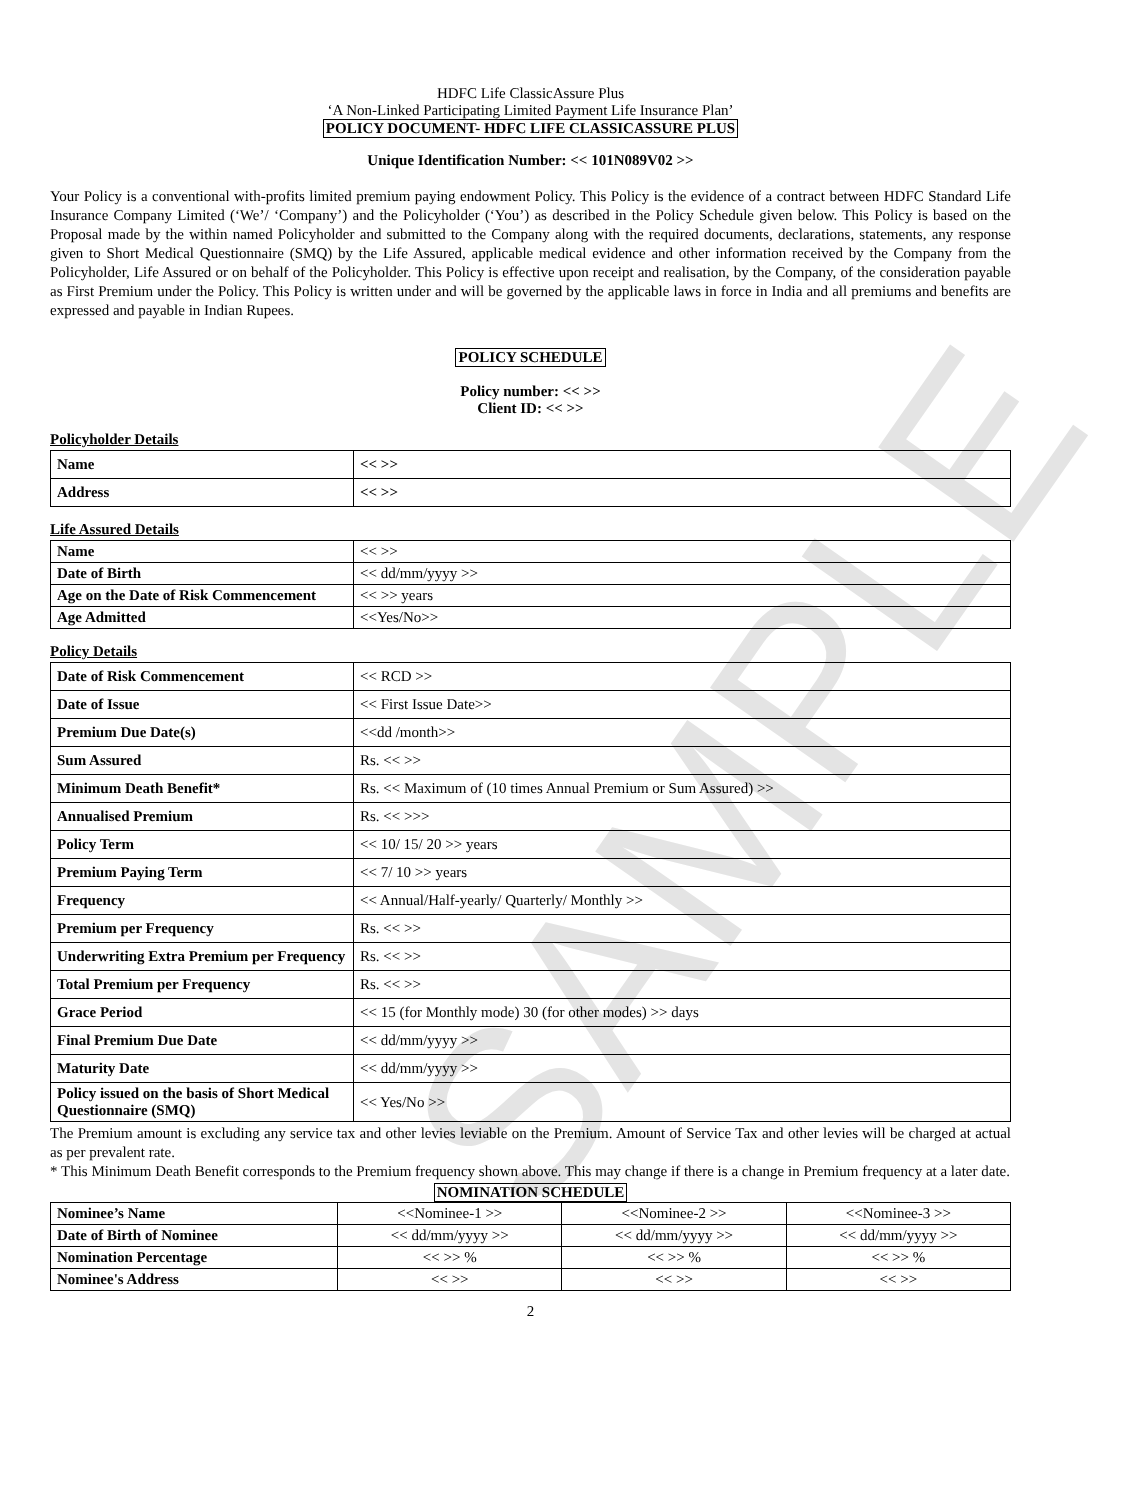SAMPLE
HDFC Life ClassicAssure Plus
‘A Non-Linked Participating Limited Payment Life Insurance Plan’
POLICY DOCUMENT- HDFC LIFE CLASSICASSURE PLUS
Unique Identification Number: << 101N089V02 >>
Your Policy is a conventional with-profits limited premium paying endowment Policy. This Policy is the evidence of a contract between HDFC Standard Life Insurance Company Limited (‘We’/ ‘Company’) and the Policyholder (‘You’) as described in the Policy Schedule given below. This Policy is based on the Proposal made by the within named Policyholder and submitted to the Company along with the required documents, declarations, statements, any response given to Short Medical Questionnaire (SMQ) by the Life Assured, applicable medical evidence and other information received by the Company from the Policyholder, Life Assured or on behalf of the Policyholder. This Policy is effective upon receipt and realisation, by the Company, of the consideration payable as First Premium under the Policy. This Policy is written under and will be governed by the applicable laws in force in India and all premiums and benefits are expressed and payable in Indian Rupees.
POLICY SCHEDULE
Policy number: << >>
Client ID: << >>
Policyholder Details
| Name | << >> |
| Address | << >> |
Life Assured Details
| Name | << >> |
| Date of Birth | << dd/mm/yyyy >> |
| Age on the Date of Risk Commencement | << >> years |
| Age Admitted | <<Yes/No>> |
Policy Details
| Date of Risk Commencement | << RCD >> |
| Date of Issue | << First Issue Date>> |
| Premium Due Date(s) | <<dd /month>> |
| Sum Assured | Rs. << >> |
| Minimum Death Benefit* | Rs. << Maximum of (10 times Annual Premium or Sum Assured) >> |
| Annualised Premium | Rs. << >>> |
| Policy Term | << 10/ 15/ 20 >> years |
| Premium Paying Term | << 7/ 10 >> years |
| Frequency | << Annual/Half-yearly/ Quarterly/ Monthly >> |
| Premium per Frequency | Rs. << >> |
| Underwriting Extra Premium per Frequency | Rs. << >> |
| Total Premium per Frequency | Rs. << >> |
| Grace Period | << 15 (for Monthly mode) 30 (for other modes) >> days |
| Final Premium Due Date | << dd/mm/yyyy >> |
| Maturity Date | << dd/mm/yyyy >> |
| Policy issued on the basis of Short Medical Questionnaire (SMQ) | << Yes/No >> |
The Premium amount is excluding any service tax and other levies leviable on the Premium. Amount of Service Tax and other levies will be charged at actual as per prevalent rate.
* This Minimum Death Benefit corresponds to the Premium frequency shown above. This may change if there is a change in Premium frequency at a later date.
NOMINATION SCHEDULE
| Nominee’s Name | <<Nominee-1 >> | <<Nominee-2 >> | <<Nominee-3 >> |
| Date of Birth of Nominee | << dd/mm/yyyy >> | << dd/mm/yyyy >> | << dd/mm/yyyy >> |
| Nomination Percentage | << >> % | << >> % | << >> % |
| Nominee's Address | << >> | << >> | << >> |
2